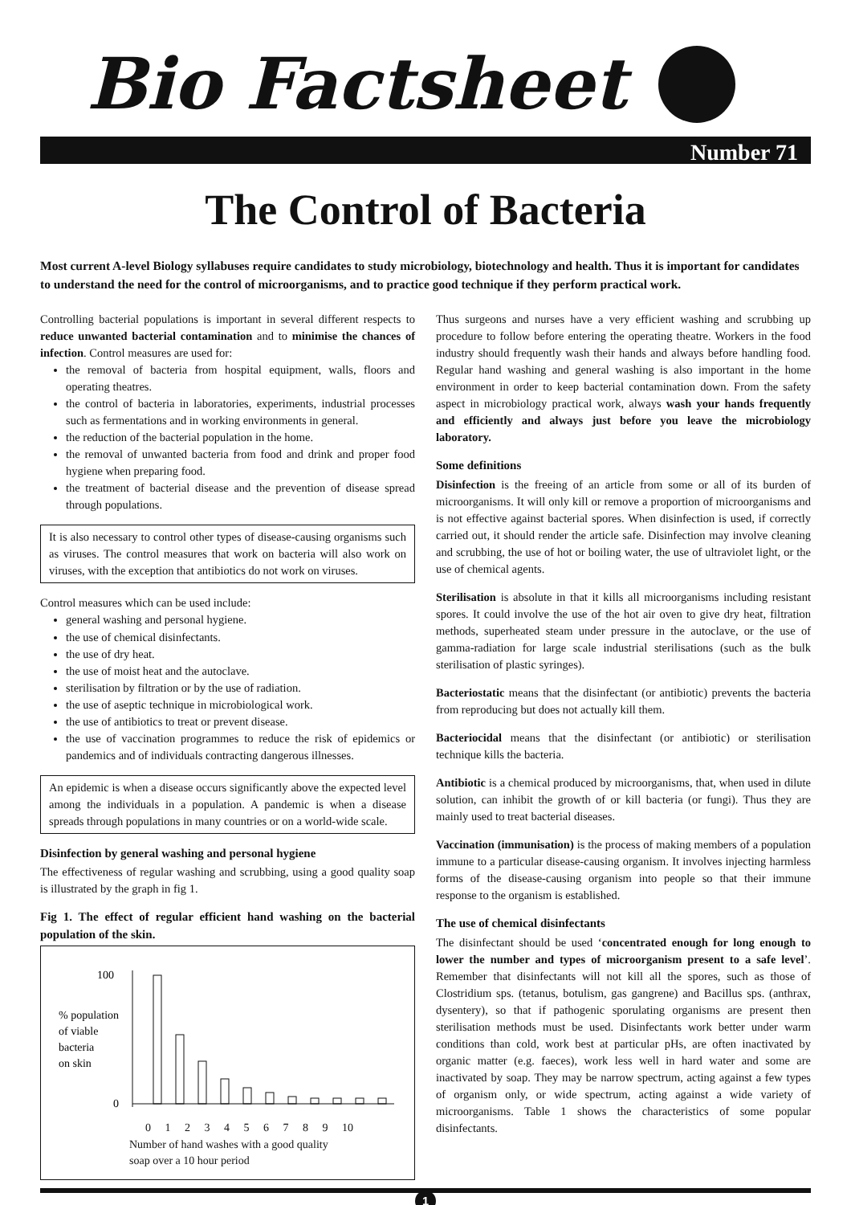Bio Factsheet
Number 71
The Control of Bacteria
Most current A-level Biology syllabuses require candidates to study microbiology, biotechnology and health. Thus it is important for candidates to understand the need for the control of microorganisms, and to practice good technique if they perform practical work.
Controlling bacterial populations is important in several different respects to reduce unwanted bacterial contamination and to minimise the chances of infection. Control measures are used for:
the removal of bacteria from hospital equipment, walls, floors and operating theatres.
the control of bacteria in laboratories, experiments, industrial processes such as fermentations and in working environments in general.
the reduction of the bacterial population in the home.
the removal of unwanted bacteria from food and drink and proper food hygiene when preparing food.
the treatment of bacterial disease and the prevention of disease spread through populations.
It is also necessary to control other types of disease-causing organisms such as viruses. The control measures that work on bacteria will also work on viruses, with the exception that antibiotics do not work on viruses.
Control measures which can be used include:
general washing and personal hygiene.
the use of chemical disinfectants.
the use of dry heat.
the use of moist heat and the autoclave.
sterilisation by filtration or by the use of radiation.
the use of aseptic technique in microbiological work.
the use of antibiotics to treat or prevent disease.
the use of vaccination programmes to reduce the risk of epidemics or pandemics and of individuals contracting dangerous illnesses.
An epidemic is when a disease occurs significantly above the expected level among the individuals in a population. A pandemic is when a disease spreads through populations in many countries or on a world-wide scale.
Disinfection by general washing and personal hygiene
The effectiveness of regular washing and scrubbing, using a good quality soap is illustrated by the graph in fig 1.
Fig 1. The effect of regular efficient hand washing on the bacterial population of the skin.
100
0
% population
of viable
bacteria
on skin
0 1 2 3 4 5 6 7 8 9 10
Number of hand washes with a good quality
soap over a 10 hour period
Thus surgeons and nurses have a very efficient washing and scrubbing up procedure to follow before entering the operating theatre. Workers in the food industry should frequently wash their hands and always before handling food. Regular hand washing and general washing is also important in the home environment in order to keep bacterial contamination down. From the safety aspect in microbiology practical work, always wash your hands frequently and efficiently and always just before you leave the microbiology laboratory.
Some definitions
Disinfection is the freeing of an article from some or all of its burden of microorganisms. It will only kill or remove a proportion of microorganisms and is not effective against bacterial spores. When disinfection is used, if correctly carried out, it should render the article safe. Disinfection may involve cleaning and scrubbing, the use of hot or boiling water, the use of ultraviolet light, or the use of chemical agents.
Sterilisation is absolute in that it kills all microorganisms including resistant spores. It could involve the use of the hot air oven to give dry heat, filtration methods, superheated steam under pressure in the autoclave, or the use of gamma-radiation for large scale industrial sterilisations (such as the bulk sterilisation of plastic syringes).
Bacteriostatic means that the disinfectant (or antibiotic) prevents the bacteria from reproducing but does not actually kill them.
Bacteriocidal means that the disinfectant (or antibiotic) or sterilisation technique kills the bacteria.
Antibiotic is a chemical produced by microorganisms, that, when used in dilute solution, can inhibit the growth of or kill bacteria (or fungi). Thus they are mainly used to treat bacterial diseases.
Vaccination (immunisation) is the process of making members of a population immune to a particular disease-causing organism. It involves injecting harmless forms of the disease-causing organism into people so that their immune response to the organism is established.
The use of chemical disinfectants
The disinfectant should be used ‘concentrated enough for long enough to lower the number and types of microorganism present to a safe level’. Remember that disinfectants will not kill all the spores, such as those of Clostridium sps. (tetanus, botulism, gas gangrene) and Bacillus sps. (anthrax, dysentery), so that if pathogenic sporulating organisms are present then sterilisation methods must be used. Disinfectants work better under warm conditions than cold, work best at particular pHs, are often inactivated by organic matter (e.g. faeces), work less well in hard water and some are inactivated by soap. They may be narrow spectrum, acting against a few types of organism only, or wide spectrum, acting against a wide variety of microorganisms. Table 1 shows the characteristics of some popular disinfectants.
1